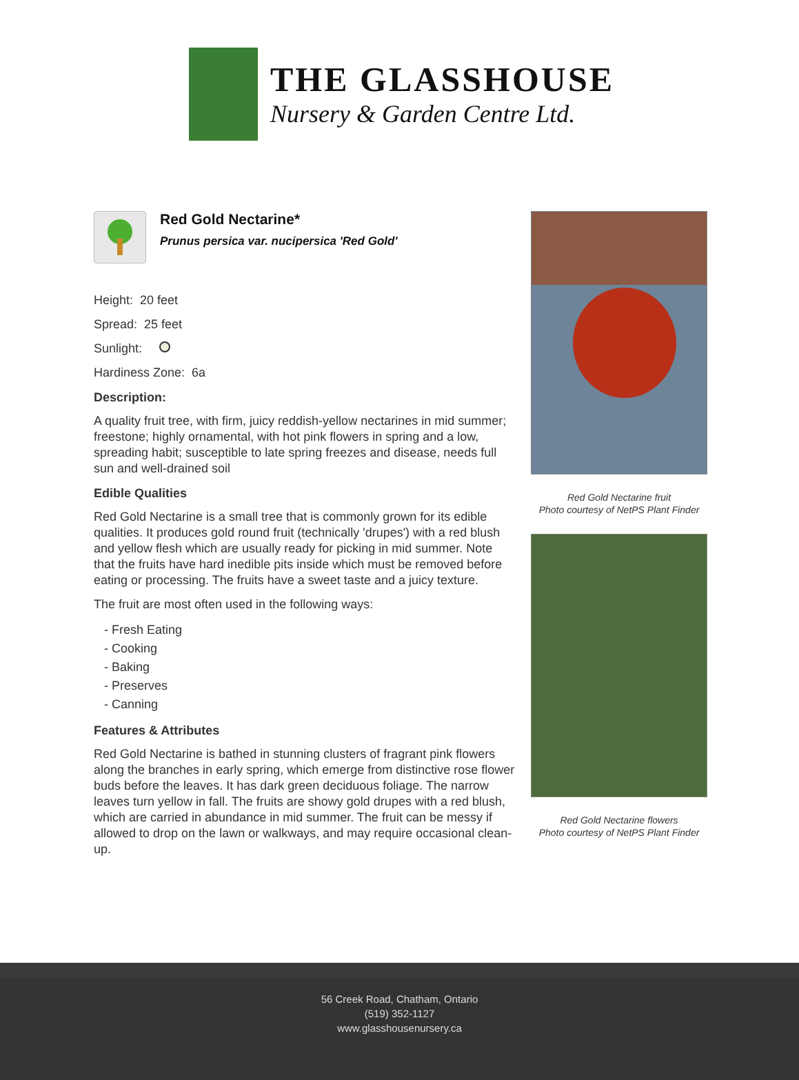THE GLASSHOUSE
Nursery & Garden Centre Ltd.
Red Gold Nectarine*
Prunus persica var. nucipersica 'Red Gold'
Height: 20 feet
Spread: 25 feet
Sunlight:
Hardiness Zone: 6a
Description:
A quality fruit tree, with firm, juicy reddish-yellow nectarines in mid summer; freestone; highly ornamental, with hot pink flowers in spring and a low, spreading habit; susceptible to late spring freezes and disease, needs full sun and well-drained soil
Edible Qualities
Red Gold Nectarine is a small tree that is commonly grown for its edible qualities. It produces gold round fruit (technically 'drupes') with a red blush and yellow flesh which are usually ready for picking in mid summer. Note that the fruits have hard inedible pits inside which must be removed before eating or processing. The fruits have a sweet taste and a juicy texture.
The fruit are most often used in the following ways:
- Fresh Eating
- Cooking
- Baking
- Preserves
- Canning
Features & Attributes
Red Gold Nectarine is bathed in stunning clusters of fragrant pink flowers along the branches in early spring, which emerge from distinctive rose flower buds before the leaves. It has dark green deciduous foliage. The narrow leaves turn yellow in fall. The fruits are showy gold drupes with a red blush, which are carried in abundance in mid summer. The fruit can be messy if allowed to drop on the lawn or walkways, and may require occasional clean-up.
Red Gold Nectarine fruit
Photo courtesy of NetPS Plant Finder
Red Gold Nectarine flowers
Photo courtesy of NetPS Plant Finder
56 Creek Road, Chatham, Ontario
(519) 352-1127
www.glasshousenursery.ca